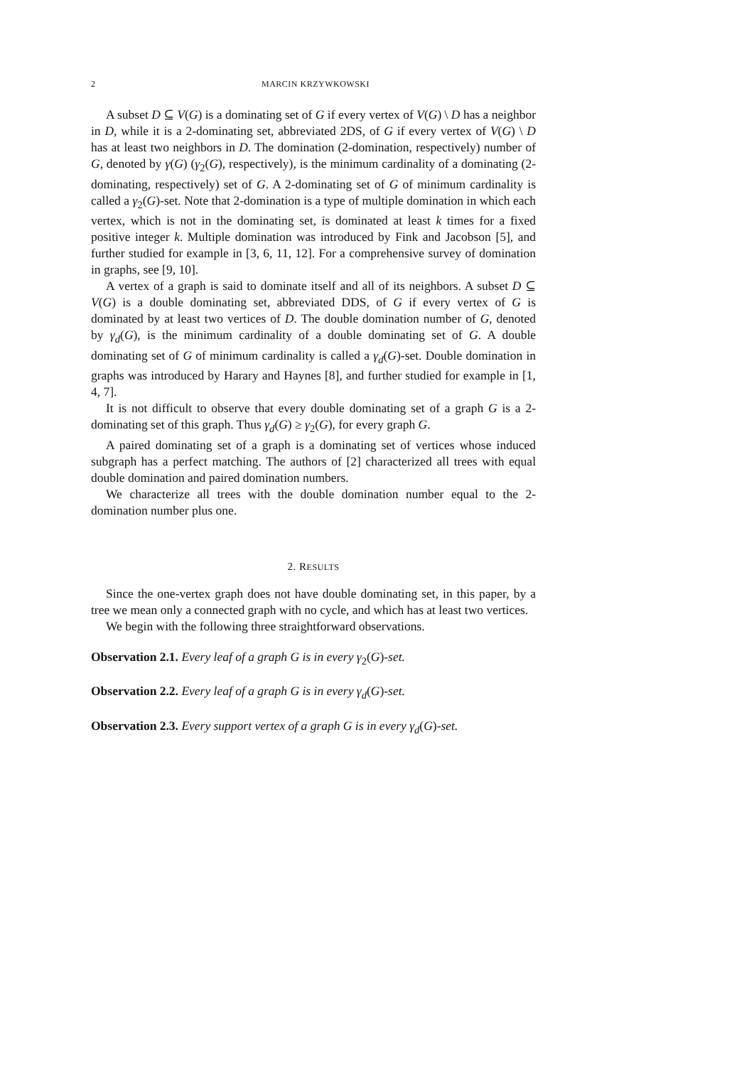2 MARCIN KRZYWKOWSKI
A subset D ⊆ V(G) is a dominating set of G if every vertex of V(G) \ D has a neighbor in D, while it is a 2-dominating set, abbreviated 2DS, of G if every vertex of V(G) \ D has at least two neighbors in D. The domination (2-domination, respectively) number of G, denoted by γ(G) (γ<sub>2</sub>(G), respectively), is the minimum cardinality of a dominating (2-dominating, respectively) set of G. A 2-dominating set of G of minimum cardinality is called a γ<sub>2</sub>(G)-set. Note that 2-domination is a type of multiple domination in which each vertex, which is not in the dominating set, is dominated at least k times for a fixed positive integer k. Multiple domination was introduced by Fink and Jacobson [5], and further studied for example in [3, 6, 11, 12]. For a comprehensive survey of domination in graphs, see [9, 10].
A vertex of a graph is said to dominate itself and all of its neighbors. A subset D ⊆ V(G) is a double dominating set, abbreviated DDS, of G if every vertex of G is dominated by at least two vertices of D. The double domination number of G, denoted by γ<sub>d</sub>(G), is the minimum cardinality of a double dominating set of G. A double dominating set of G of minimum cardinality is called a γ<sub>d</sub>(G)-set. Double domination in graphs was introduced by Harary and Haynes [8], and further studied for example in [1, 4, 7].
It is not difficult to observe that every double dominating set of a graph G is a 2-dominating set of this graph. Thus γ<sub>d</sub>(G) ≥ γ<sub>2</sub>(G), for every graph G.
A paired dominating set of a graph is a dominating set of vertices whose induced subgraph has a perfect matching. The authors of [2] characterized all trees with equal double domination and paired domination numbers.
We characterize all trees with the double domination number equal to the 2-domination number plus one.
2. RESULTS
Since the one-vertex graph does not have double dominating set, in this paper, by a tree we mean only a connected graph with no cycle, and which has at least two vertices.
We begin with the following three straightforward observations.
Observation 2.1. Every leaf of a graph G is in every γ<sub>2</sub>(G)-set.
Observation 2.2. Every leaf of a graph G is in every γ<sub>d</sub>(G)-set.
Observation 2.3. Every support vertex of a graph G is in every γ<sub>d</sub>(G)-set.